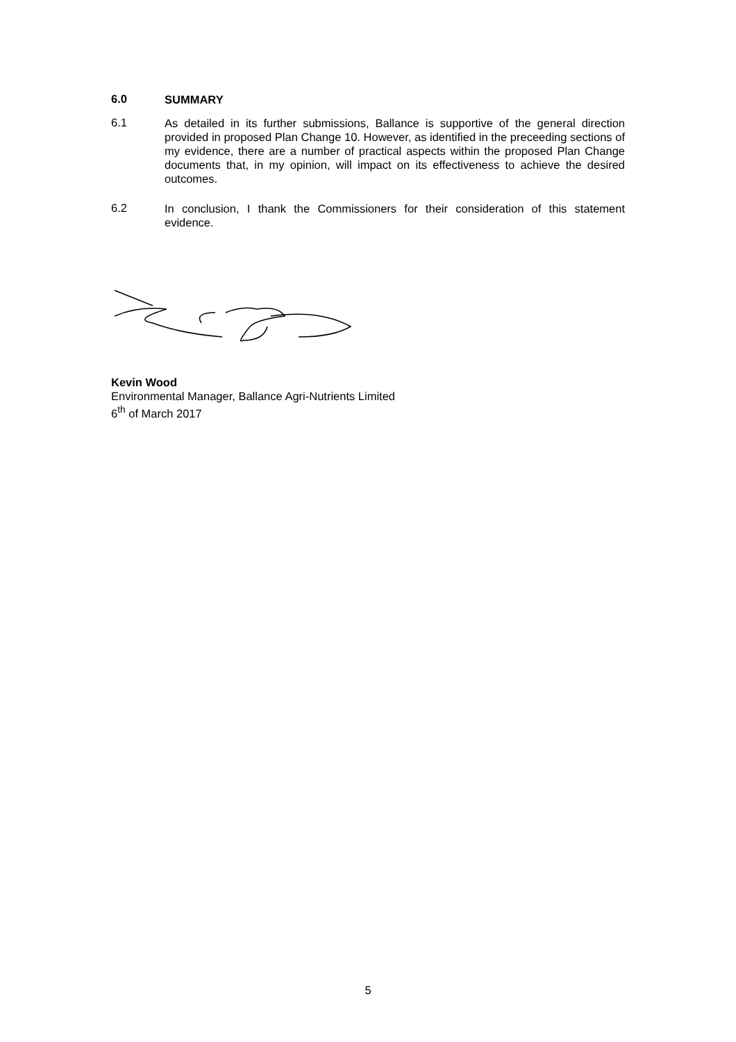6.0
SUMMARY
6.1
As detailed in its further submissions, Ballance is supportive of the general direction provided in proposed Plan Change 10. However, as identified in the preceeding sections of my evidence, there are a number of practical aspects within the proposed Plan Change documents that, in my opinion, will impact on its effectiveness to achieve the desired outcomes.
6.2
In conclusion, I thank the Commissioners for their consideration of this statement evidence.
Kevin Wood
Environmental Manager, Ballance Agri-Nutrients Limited
6<sup>th</sup> of March 2017
5